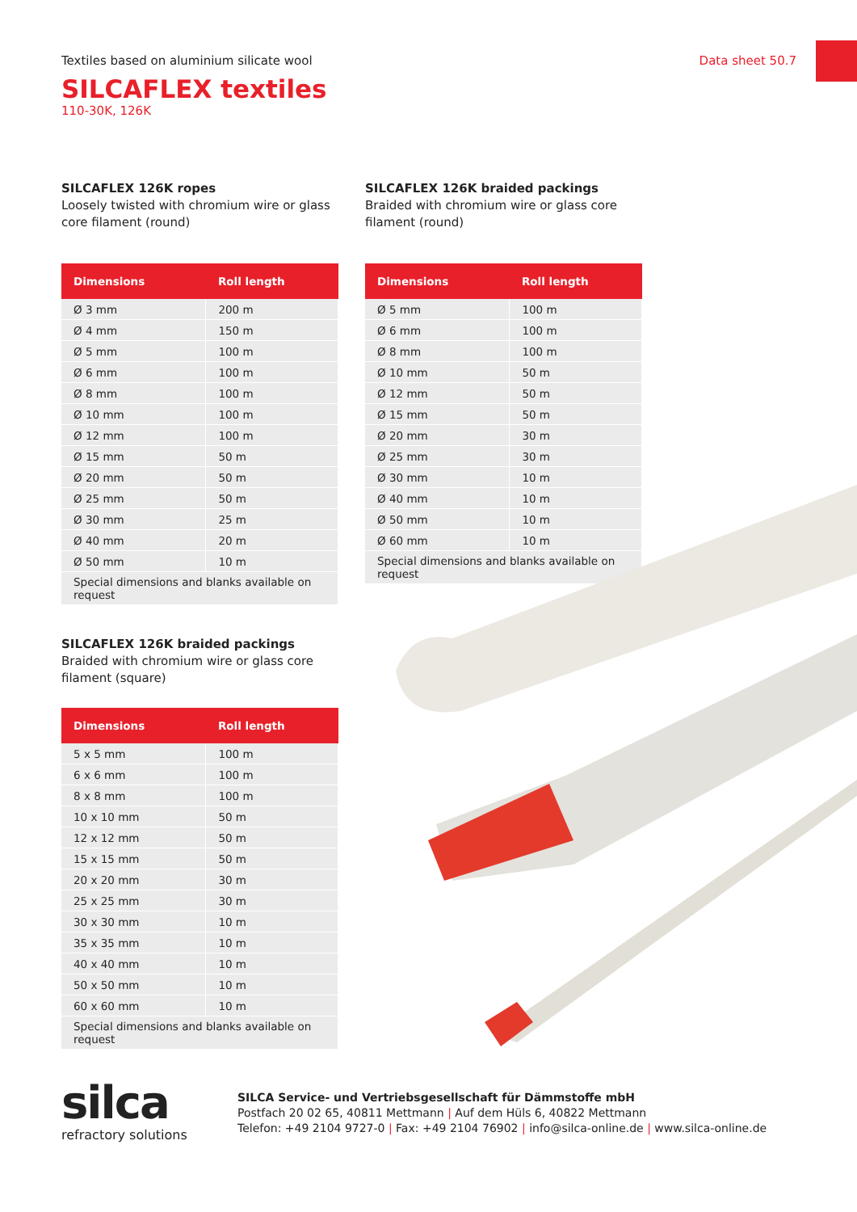Data sheet 50.7
Textiles based on aluminium silicate wool
SILCAFLEX textiles
110-30K, 126K
SILCAFLEX 126K ropes
Loosely twisted with chromium wire or glass core filament (round)
| Dimensions | Roll length |
| --- | --- |
| Ø 3 mm | 200 m |
| Ø 4 mm | 150 m |
| Ø 5 mm | 100 m |
| Ø 6 mm | 100 m |
| Ø 8 mm | 100 m |
| Ø 10 mm | 100 m |
| Ø 12 mm | 100 m |
| Ø 15 mm | 50 m |
| Ø 20 mm | 50 m |
| Ø 25 mm | 50 m |
| Ø 30 mm | 25 m |
| Ø 40 mm | 20 m |
| Ø 50 mm | 10 m |
| Special dimensions and blanks available on request | |
SILCAFLEX 126K braided packings
Braided with chromium wire or glass core filament (round)
| Dimensions | Roll length |
| --- | --- |
| Ø 5 mm | 100 m |
| Ø 6 mm | 100 m |
| Ø 8 mm | 100 m |
| Ø 10 mm | 50 m |
| Ø 12 mm | 50 m |
| Ø 15 mm | 50 m |
| Ø 20 mm | 30 m |
| Ø 25 mm | 30 m |
| Ø 30 mm | 10 m |
| Ø 40 mm | 10 m |
| Ø 50 mm | 10 m |
| Ø 60 mm | 10 m |
| Special dimensions and blanks available on request | |
SILCAFLEX 126K braided packings
Braided with chromium wire or glass core filament (square)
| Dimensions | Roll length |
| --- | --- |
| 5 x 5 mm | 100 m |
| 6 x 6 mm | 100 m |
| 8 x 8 mm | 100 m |
| 10 x 10 mm | 50 m |
| 12 x 12 mm | 50 m |
| 15 x 15 mm | 50 m |
| 20 x 20 mm | 30 m |
| 25 x 25 mm | 30 m |
| 30 x 30 mm | 10 m |
| 35 x 35 mm | 10 m |
| 40 x 40 mm | 10 m |
| 50 x 50 mm | 10 m |
| 60 x 60 mm | 10 m |
| Special dimensions and blanks available on request | |
silca
refractory solutions
SILCA Service- und Vertriebsgesellschaft für Dämmstoffe mbH
Postfach 20 02 65, 40811 Mettmann | Auf dem Hüls 6, 40822 Mettmann
Telefon: +49 2104 9727-0 | Fax: +49 2104 76902 | info@silca-online.de | www.silca-online.de